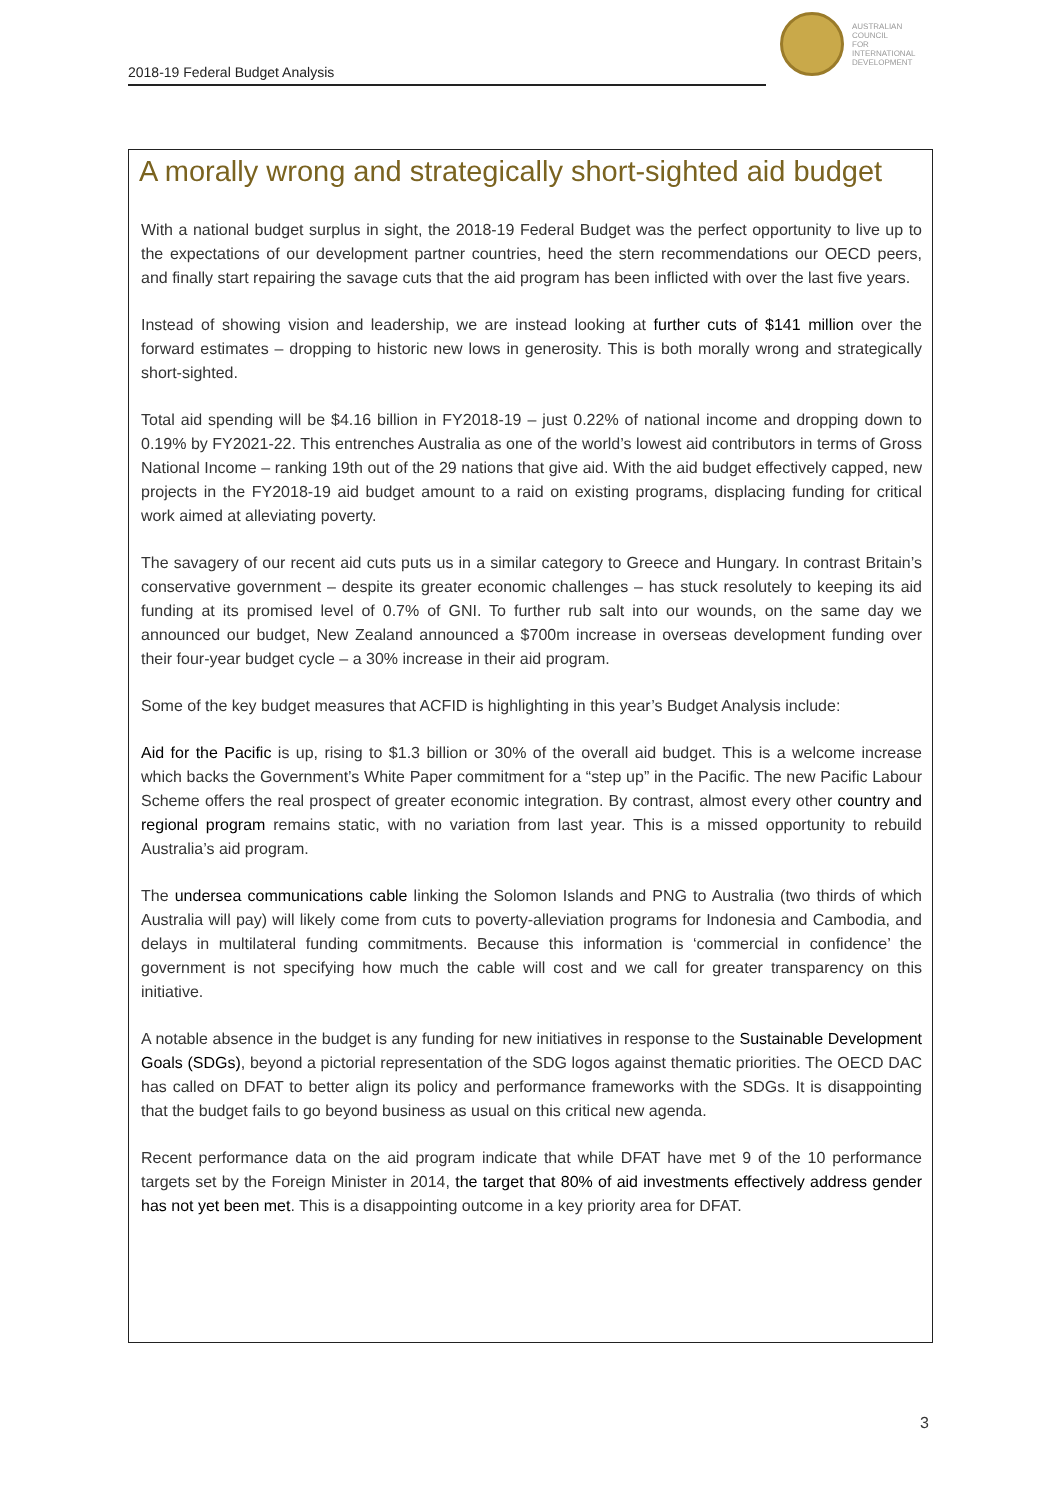2018-19 Federal Budget Analysis
AUSTRALIAN
COUNCIL
FOR
INTERNATIONAL
DEVELOPMENT
A morally wrong and strategically short-sighted aid budget
With a national budget surplus in sight, the 2018-19 Federal Budget was the perfect opportunity to live up to the expectations of our development partner countries, heed the stern recommendations our OECD peers, and finally start repairing the savage cuts that the aid program has been inflicted with over the last five years.
Instead of showing vision and leadership, we are instead looking at further cuts of $141 million over the forward estimates – dropping to historic new lows in generosity. This is both morally wrong and strategically short-sighted.
Total aid spending will be $4.16 billion in FY2018-19 – just 0.22% of national income and dropping down to 0.19% by FY2021-22. This entrenches Australia as one of the world’s lowest aid contributors in terms of Gross National Income – ranking 19th out of the 29 nations that give aid. With the aid budget effectively capped, new projects in the FY2018-19 aid budget amount to a raid on existing programs, displacing funding for critical work aimed at alleviating poverty.
The savagery of our recent aid cuts puts us in a similar category to Greece and Hungary. In contrast Britain’s conservative government – despite its greater economic challenges – has stuck resolutely to keeping its aid funding at its promised level of 0.7% of GNI. To further rub salt into our wounds, on the same day we announced our budget, New Zealand announced a $700m increase in overseas development funding over their four-year budget cycle – a 30% increase in their aid program.
Some of the key budget measures that ACFID is highlighting in this year’s Budget Analysis include:
Aid for the Pacific is up, rising to $1.3 billion or 30% of the overall aid budget. This is a welcome increase which backs the Government’s White Paper commitment for a “step up” in the Pacific. The new Pacific Labour Scheme offers the real prospect of greater economic integration. By contrast, almost every other country and regional program remains static, with no variation from last year. This is a missed opportunity to rebuild Australia’s aid program.
The undersea communications cable linking the Solomon Islands and PNG to Australia (two thirds of which Australia will pay) will likely come from cuts to poverty-alleviation programs for Indonesia and Cambodia, and delays in multilateral funding commitments. Because this information is ‘commercial in confidence’ the government is not specifying how much the cable will cost and we call for greater transparency on this initiative.
A notable absence in the budget is any funding for new initiatives in response to the Sustainable Development Goals (SDGs), beyond a pictorial representation of the SDG logos against thematic priorities. The OECD DAC has called on DFAT to better align its policy and performance frameworks with the SDGs. It is disappointing that the budget fails to go beyond business as usual on this critical new agenda.
Recent performance data on the aid program indicate that while DFAT have met 9 of the 10 performance targets set by the Foreign Minister in 2014, the target that 80% of aid investments effectively address gender has not yet been met. This is a disappointing outcome in a key priority area for DFAT.
3